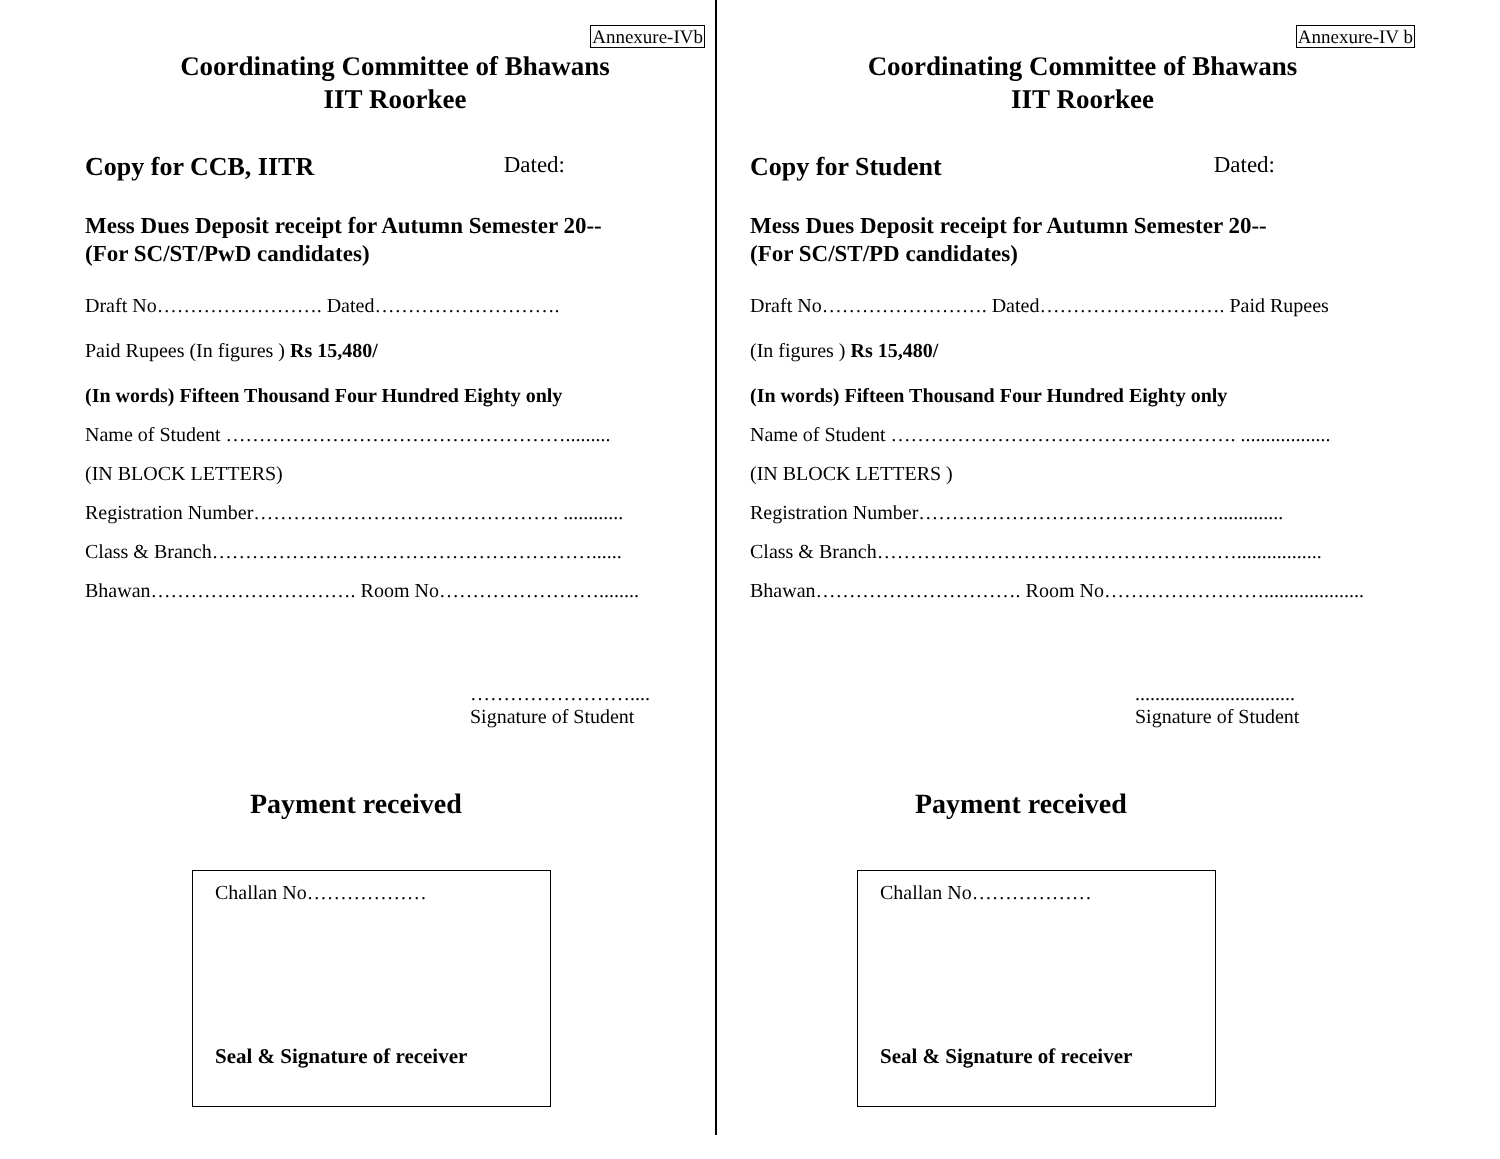Annexure-IVb
Coordinating Committee of Bhawans
IIT Roorkee
Copy for CCB, IITR Dated:
Mess Dues Deposit receipt for Autumn Semester 20--
(For SC/ST/PwD candidates)
Draft No……………………. Dated……………………….
Paid Rupees (In figures ) Rs 15,480/
(In words) Fifteen Thousand Four Hundred Eighty only
Name of Student …………………………………………….........
(IN BLOCK LETTERS)
Registration Number………………………………………. ............
Class & Branch…………………………………………………......
Bhawan…………………………. Room No……………………........
……………………....
Signature of Student
Payment received
Challan No………………
Seal & Signature of receiver
Annexure-IV b
Coordinating Committee of Bhawans
IIT Roorkee
Copy for Student Dated:
Mess Dues Deposit receipt for Autumn Semester 20--
(For SC/ST/PD candidates)
Draft No……………………. Dated………………………. Paid Rupees
(In figures ) Rs 15,480/
(In words) Fifteen Thousand Four Hundred Eighty only
Name of Student ……………………………………………. ..................
(IN BLOCK LETTERS )
Registration Number……………………………………….............
Class & Branch……………………………………………….................
Bhawan…………………………. Room No……………………....................
................................
Signature of Student
Payment received
Challan No………………
Seal & Signature of receiver